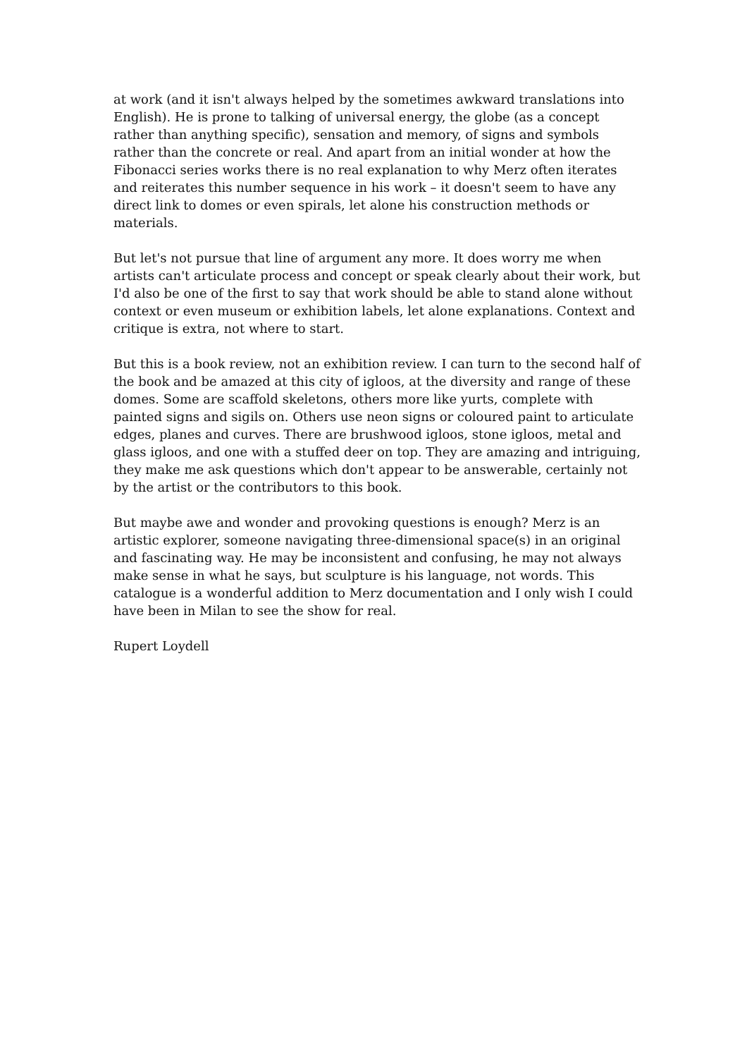at work (and it isn't always helped by the sometimes awkward translations into English). He is prone to talking of universal energy, the globe (as a concept rather than anything specific), sensation and memory, of signs and symbols rather than the concrete or real. And apart from an initial wonder at how the Fibonacci series works there is no real explanation to why Merz often iterates and reiterates this number sequence in his work – it doesn't seem to have any direct link to domes or even spirals, let alone his construction methods or materials.
But let's not pursue that line of argument any more. It does worry me when artists can't articulate process and concept or speak clearly about their work, but I'd also be one of the first to say that work should be able to stand alone without context or even museum or exhibition labels, let alone explanations. Context and critique is extra, not where to start.
But this is a book review, not an exhibition review. I can turn to the second half of the book and be amazed at this city of igloos, at the diversity and range of these domes. Some are scaffold skeletons, others more like yurts, complete with painted signs and sigils on. Others use neon signs or coloured paint to articulate edges, planes and curves. There are brushwood igloos, stone igloos, metal and glass igloos, and one with a stuffed deer on top. They are amazing and intriguing, they make me ask questions which don't appear to be answerable, certainly not by the artist or the contributors to this book.
But maybe awe and wonder and provoking questions is enough? Merz is an artistic explorer, someone navigating three-dimensional space(s) in an original and fascinating way. He may be inconsistent and confusing, he may not always make sense in what he says, but sculpture is his language, not words. This catalogue is a wonderful addition to Merz documentation and I only wish I could have been in Milan to see the show for real.
Rupert Loydell